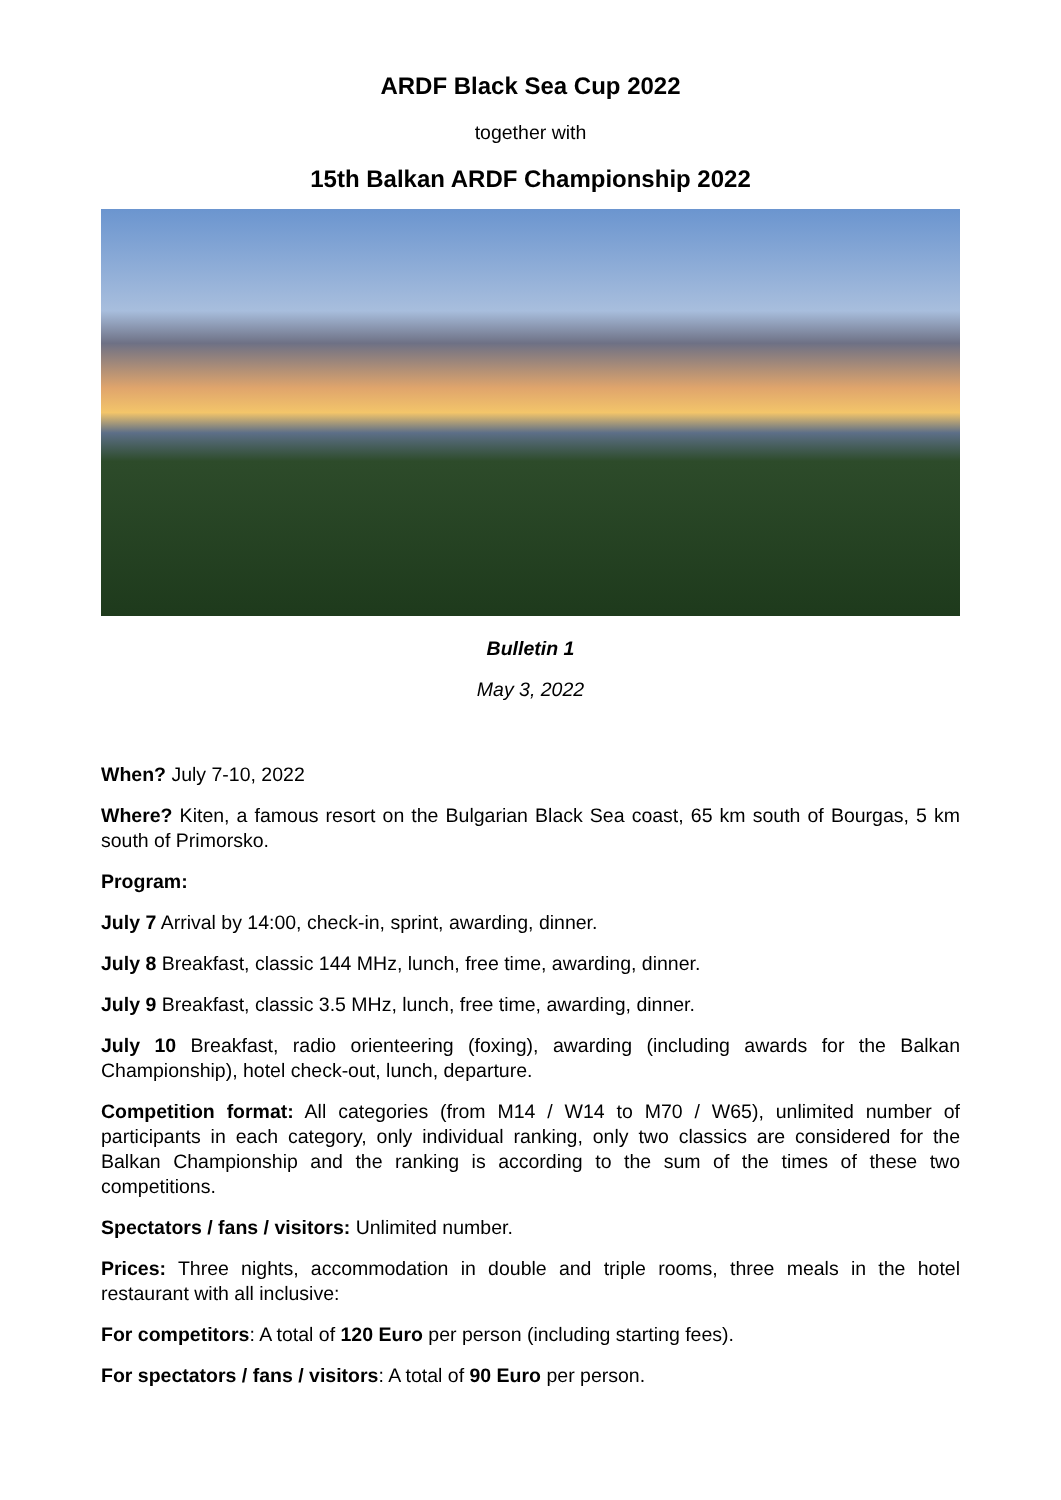ARDF Black Sea Cup 2022
together with
15th Balkan ARDF Championship 2022
Bulletin 1
May 3, 2022
When? July 7-10, 2022
Where? Kiten, a famous resort on the Bulgarian Black Sea coast, 65 km south of Bourgas, 5 km south of Primorsko.
Program:
July 7 Arrival by 14:00, check-in, sprint, awarding, dinner.
July 8 Breakfast, classic 144 MHz, lunch, free time, awarding, dinner.
July 9 Breakfast, classic 3.5 MHz, lunch, free time, awarding, dinner.
July 10 Breakfast, radio orienteering (foxing), awarding (including awards for the Balkan Championship), hotel check-out, lunch, departure.
Competition format: All categories (from M14 / W14 to M70 / W65), unlimited number of participants in each category, only individual ranking, only two classics are considered for the Balkan Championship and the ranking is according to the sum of the times of these two competitions.
Spectators / fans / visitors: Unlimited number.
Prices: Three nights, accommodation in double and triple rooms, three meals in the hotel restaurant with all inclusive:
For competitors: A total of 120 Euro per person (including starting fees).
For spectators / fans / visitors: A total of 90 Euro per person.